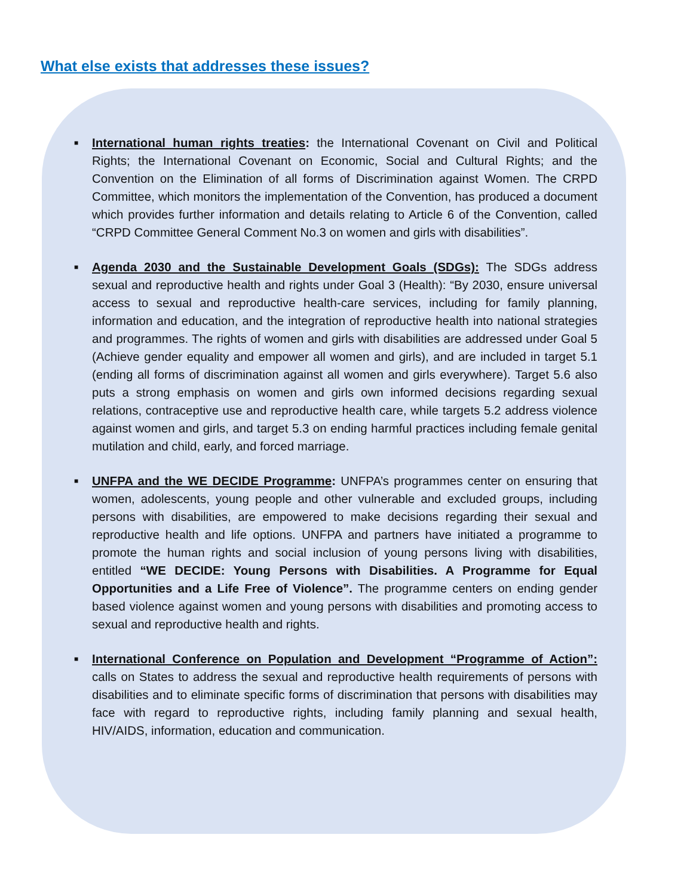What else exists that addresses these issues?
■ International human rights treaties: the International Covenant on Civil and Political Rights; the International Covenant on Economic, Social and Cultural Rights; and the Convention on the Elimination of all forms of Discrimination against Women. The CRPD Committee, which monitors the implementation of the Convention, has produced a document which provides further information and details relating to Article 6 of the Convention, called “CRPD Committee General Comment No.3 on women and girls with disabilities”.
■ Agenda 2030 and the Sustainable Development Goals (SDGs): The SDGs address sexual and reproductive health and rights under Goal 3 (Health): “By 2030, ensure universal access to sexual and reproductive health-care services, including for family planning, information and education, and the integration of reproductive health into national strategies and programmes. The rights of women and girls with disabilities are addressed under Goal 5 (Achieve gender equality and empower all women and girls), and are included in target 5.1 (ending all forms of discrimination against all women and girls everywhere). Target 5.6 also puts a strong emphasis on women and girls own informed decisions regarding sexual relations, contraceptive use and reproductive health care, while targets 5.2 address violence against women and girls, and target 5.3 on ending harmful practices including female genital mutilation and child, early, and forced marriage.
■ UNFPA and the WE DECIDE Programme: UNFPA’s programmes center on ensuring that women, adolescents, young people and other vulnerable and excluded groups, including persons with disabilities, are empowered to make decisions regarding their sexual and reproductive health and life options. UNFPA and partners have initiated a programme to promote the human rights and social inclusion of young persons living with disabilities, entitled “WE DECIDE: Young Persons with Disabilities. A Programme for Equal Opportunities and a Life Free of Violence”. The programme centers on ending gender based violence against women and young persons with disabilities and promoting access to sexual and reproductive health and rights.
■ International Conference on Population and Development “Programme of Action”: calls on States to address the sexual and reproductive health requirements of persons with disabilities and to eliminate specific forms of discrimination that persons with disabilities may face with regard to reproductive rights, including family planning and sexual health, HIV/AIDS, information, education and communication.